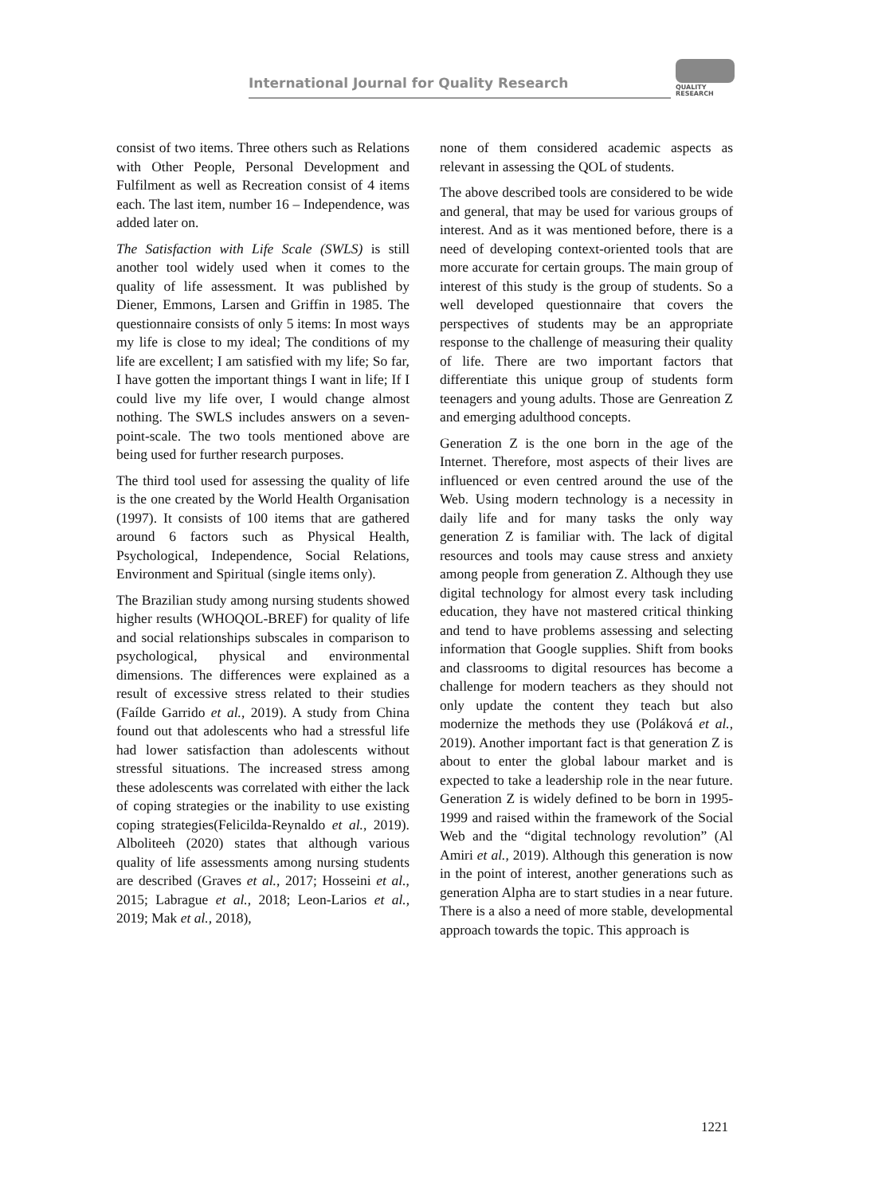International Journal for Quality Research
QUALITY
RESEARCH
consist of two items. Three others such as Relations with Other People, Personal Development and Fulfilment as well as Recreation consist of 4 items each. The last item, number 16 – Independence, was added later on.
The Satisfaction with Life Scale (SWLS) is still another tool widely used when it comes to the quality of life assessment. It was published by Diener, Emmons, Larsen and Griffin in 1985. The questionnaire consists of only 5 items: In most ways my life is close to my ideal; The conditions of my life are excellent; I am satisfied with my life; So far, I have gotten the important things I want in life; If I could live my life over, I would change almost nothing. The SWLS includes answers on a seven-point-scale. The two tools mentioned above are being used for further research purposes.
The third tool used for assessing the quality of life is the one created by the World Health Organisation (1997). It consists of 100 items that are gathered around 6 factors such as Physical Health, Psychological, Independence, Social Relations, Environment and Spiritual (single items only).
The Brazilian study among nursing students showed higher results (WHOQOL-BREF) for quality of life and social relationships subscales in comparison to psychological, physical and environmental dimensions. The differences were explained as a result of excessive stress related to their studies (Faílde Garrido et al., 2019). A study from China found out that adolescents who had a stressful life had lower satisfaction than adolescents without stressful situations. The increased stress among these adolescents was correlated with either the lack of coping strategies or the inability to use existing coping strategies(Felicilda-Reynaldo et al., 2019). Alboliteeh (2020) states that although various quality of life assessments among nursing students are described (Graves et al., 2017; Hosseini et al., 2015; Labrague et al., 2018; Leon-Larios et al., 2019; Mak et al., 2018),
none of them considered academic aspects as relevant in assessing the QOL of students.
The above described tools are considered to be wide and general, that may be used for various groups of interest. And as it was mentioned before, there is a need of developing context-oriented tools that are more accurate for certain groups. The main group of interest of this study is the group of students. So a well developed questionnaire that covers the perspectives of students may be an appropriate response to the challenge of measuring their quality of life. There are two important factors that differentiate this unique group of students form teenagers and young adults. Those are Genreation Z and emerging adulthood concepts.
Generation Z is the one born in the age of the Internet. Therefore, most aspects of their lives are influenced or even centred around the use of the Web. Using modern technology is a necessity in daily life and for many tasks the only way generation Z is familiar with. The lack of digital resources and tools may cause stress and anxiety among people from generation Z. Although they use digital technology for almost every task including education, they have not mastered critical thinking and tend to have problems assessing and selecting information that Google supplies. Shift from books and classrooms to digital resources has become a challenge for modern teachers as they should not only update the content they teach but also modernize the methods they use (Poláková et al., 2019). Another important fact is that generation Z is about to enter the global labour market and is expected to take a leadership role in the near future. Generation Z is widely defined to be born in 1995-1999 and raised within the framework of the Social Web and the “digital technology revolution” (Al Amiri et al., 2019). Although this generation is now in the point of interest, another generations such as generation Alpha are to start studies in a near future. There is a also a need of more stable, developmental approach towards the topic. This approach is
1221